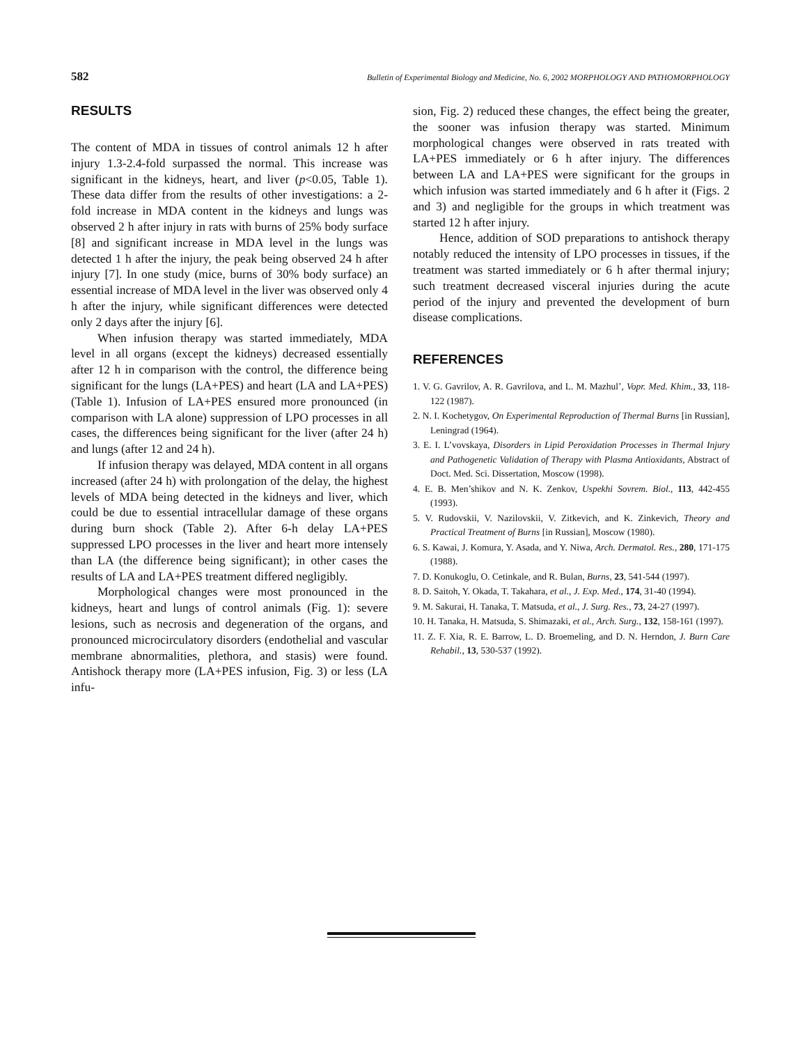582 Bulletin of Experimental Biology and Medicine, No. 6, 2002 MORPHOLOGY AND PATHOMORPHOLOGY
RESULTS
The content of MDA in tissues of control animals 12 h after injury 1.3-2.4-fold surpassed the normal. This increase was significant in the kidneys, heart, and liver (p<0.05, Table 1). These data differ from the results of other investigations: a 2-fold increase in MDA content in the kidneys and lungs was observed 2 h after injury in rats with burns of 25% body surface [8] and significant increase in MDA level in the lungs was detected 1 h after the injury, the peak being observed 24 h after injury [7]. In one study (mice, burns of 30% body surface) an essential increase of MDA level in the liver was observed only 4 h after the injury, while significant differences were detected only 2 days after the injury [6].
When infusion therapy was started immediately, MDA level in all organs (except the kidneys) decreased essentially after 12 h in comparison with the control, the difference being significant for the lungs (LA+PES) and heart (LA and LA+PES) (Table 1). Infusion of LA+PES ensured more pronounced (in comparison with LA alone) suppression of LPO processes in all cases, the differences being significant for the liver (after 24 h) and lungs (after 12 and 24 h).
If infusion therapy was delayed, MDA content in all organs increased (after 24 h) with prolongation of the delay, the highest levels of MDA being detected in the kidneys and liver, which could be due to essential intracellular damage of these organs during burn shock (Table 2). After 6-h delay LA+PES suppressed LPO processes in the liver and heart more intensely than LA (the difference being significant); in other cases the results of LA and LA+PES treatment differed negligibly.
Morphological changes were most pronounced in the kidneys, heart and lungs of control animals (Fig. 1): severe lesions, such as necrosis and degeneration of the organs, and pronounced microcirculatory disorders (endothelial and vascular membrane abnormalities, plethora, and stasis) were found. Antishock therapy more (LA+PES infusion, Fig. 3) or less (LA infu-
sion, Fig. 2) reduced these changes, the effect being the greater, the sooner was infusion therapy was started. Minimum morphological changes were observed in rats treated with LA+PES immediately or 6 h after injury. The differences between LA and LA+PES were significant for the groups in which infusion was started immediately and 6 h after it (Figs. 2 and 3) and negligible for the groups in which treatment was started 12 h after injury.
Hence, addition of SOD preparations to antishock therapy notably reduced the intensity of LPO processes in tissues, if the treatment was started immediately or 6 h after thermal injury; such treatment decreased visceral injuries during the acute period of the injury and prevented the development of burn disease complications.
REFERENCES
1. V. G. Gavrilov, A. R. Gavrilova, and L. M. Mazhul’, Vopr. Med. Khim., 33, 118-122 (1987).
2. N. I. Kochetygov, On Experimental Reproduction of Thermal Burns [in Russian], Leningrad (1964).
3. E. I. L’vovskaya, Disorders in Lipid Peroxidation Processes in Thermal Injury and Pathogenetic Validation of Therapy with Plasma Antioxidants, Abstract of Doct. Med. Sci. Dissertation, Moscow (1998).
4. E. B. Men’shikov and N. K. Zenkov, Uspekhi Sovrem. Biol., 113, 442-455 (1993).
5. V. Rudovskii, V. Nazilovskii, V. Zitkevich, and K. Zinkevich, Theory and Practical Treatment of Burns [in Russian], Moscow (1980).
6. S. Kawai, J. Komura, Y. Asada, and Y. Niwa, Arch. Dermatol. Res., 280, 171-175 (1988).
7. D. Konukoglu, O. Cetinkale, and R. Bulan, Burns, 23, 541-544 (1997).
8. D. Saitoh, Y. Okada, T. Takahara, et al., J. Exp. Med., 174, 31-40 (1994).
9. M. Sakurai, H. Tanaka, T. Matsuda, et al., J. Surg. Res., 73, 24-27 (1997).
10. H. Tanaka, H. Matsuda, S. Shimazaki, et al., Arch. Surg., 132, 158-161 (1997).
11. Z. F. Xia, R. E. Barrow, L. D. Broemeling, and D. N. Herndon, J. Burn Care Rehabil., 13, 530-537 (1992).